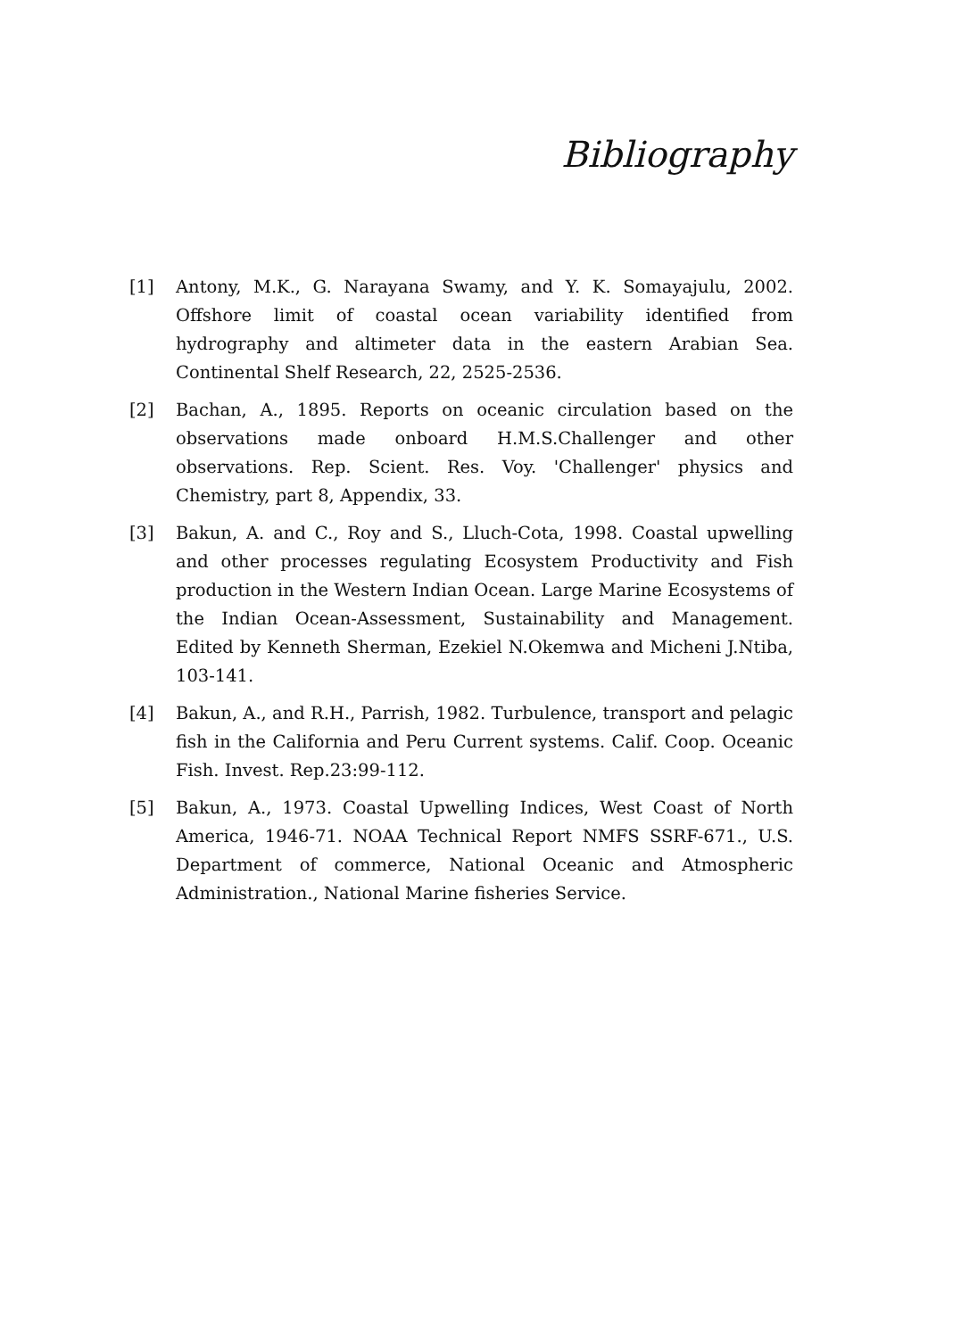Bibliography
[1] Antony, M.K., G. Narayana Swamy, and Y. K. Somayajulu, 2002. Offshore limit of coastal ocean variability identified from hydrography and altimeter data in the eastern Arabian Sea. Continental Shelf Research, 22, 2525-2536.
[2] Bachan, A., 1895. Reports on oceanic circulation based on the observations made onboard H.M.S.Challenger and other observations. Rep. Scient. Res. Voy. 'Challenger' physics and Chemistry, part 8, Appendix, 33.
[3] Bakun, A. and C., Roy and S., Lluch-Cota, 1998. Coastal upwelling and other processes regulating Ecosystem Productivity and Fish production in the Western Indian Ocean. Large Marine Ecosystems of the Indian Ocean-Assessment, Sustainability and Management. Edited by Kenneth Sherman, Ezekiel N.Okemwa and Micheni J.Ntiba, 103-141.
[4] Bakun, A., and R.H., Parrish, 1982. Turbulence, transport and pelagic fish in the California and Peru Current systems. Calif. Coop. Oceanic Fish. Invest. Rep.23:99-112.
[5] Bakun, A., 1973. Coastal Upwelling Indices, West Coast of North America, 1946-71. NOAA Technical Report NMFS SSRF-671., U.S. Department of commerce, National Oceanic and Atmospheric Administration., National Marine fisheries Service.